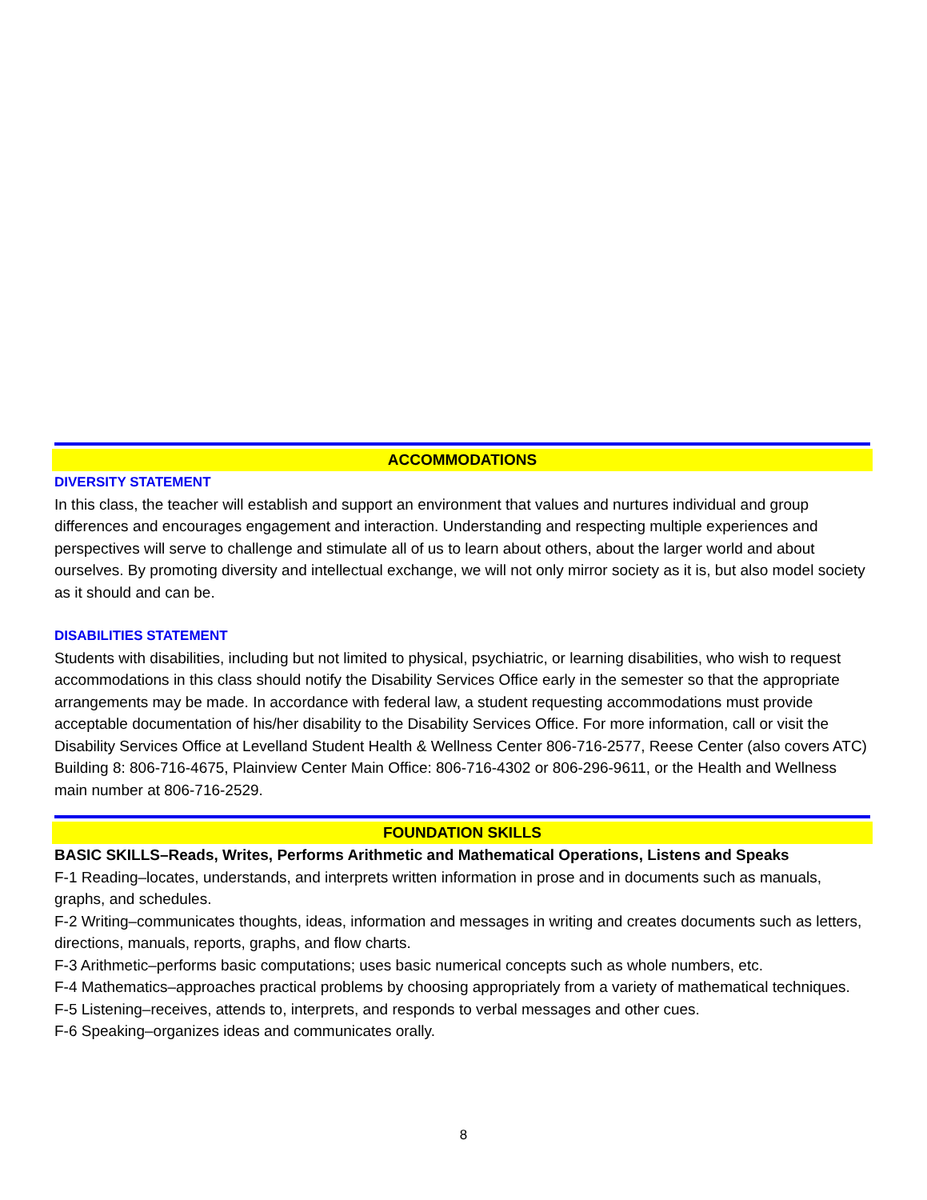ACCOMMODATIONS
DIVERSITY STATEMENT
In this class, the teacher will establish and support an environment that values and nurtures individual and group differences and encourages engagement and interaction. Understanding and respecting multiple experiences and perspectives will serve to challenge and stimulate all of us to learn about others, about the larger world and about ourselves. By promoting diversity and intellectual exchange, we will not only mirror society as it is, but also model society as it should and can be.
DISABILITIES STATEMENT
Students with disabilities, including but not limited to physical, psychiatric, or learning disabilities, who wish to request accommodations in this class should notify the Disability Services Office early in the semester so that the appropriate arrangements may be made. In accordance with federal law, a student requesting accommodations must provide acceptable documentation of his/her disability to the Disability Services Office. For more information, call or visit the Disability Services Office at Levelland Student Health & Wellness Center 806-716-2577, Reese Center (also covers ATC) Building 8: 806-716-4675, Plainview Center Main Office: 806-716-4302 or 806-296-9611, or the Health and Wellness main number at 806-716-2529.
FOUNDATION SKILLS
BASIC SKILLS–Reads, Writes, Performs Arithmetic and Mathematical Operations, Listens and Speaks
F-1 Reading–locates, understands, and interprets written information in prose and in documents such as manuals, graphs, and schedules.
F-2 Writing–communicates thoughts, ideas, information and messages in writing and creates documents such as letters, directions, manuals, reports, graphs, and flow charts.
F-3 Arithmetic–performs basic computations; uses basic numerical concepts such as whole numbers, etc.
F-4 Mathematics–approaches practical problems by choosing appropriately from a variety of mathematical techniques.
F-5 Listening–receives, attends to, interprets, and responds to verbal messages and other cues.
F-6 Speaking–organizes ideas and communicates orally.
8